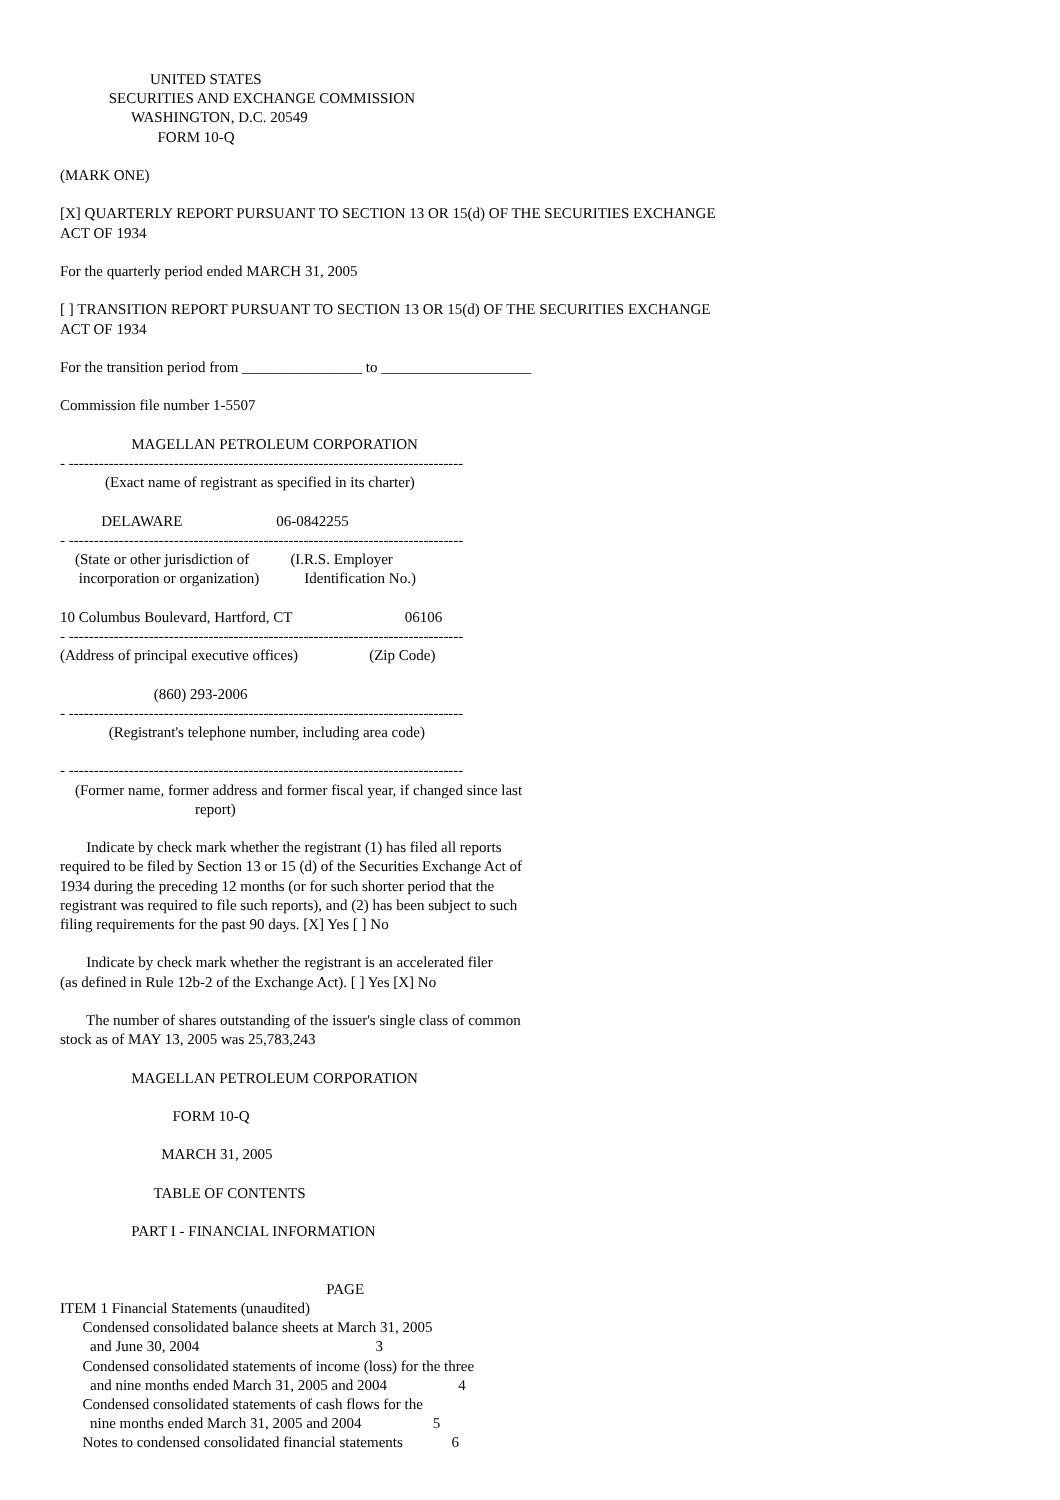UNITED STATES
             SECURITIES AND EXCHANGE COMMISSION
                   WASHINGTON, D.C. 20549
                          FORM 10-Q

(MARK ONE)

[X] QUARTERLY REPORT PURSUANT TO SECTION 13 OR 15(d) OF THE SECURITIES EXCHANGE
ACT OF 1934

For the quarterly period ended MARCH 31, 2005

[ ] TRANSITION REPORT PURSUANT TO SECTION 13 OR 15(d) OF THE SECURITIES EXCHANGE
ACT OF 1934

For the transition period from ________________ to ____________________

Commission file number 1-5507

                   MAGELLAN PETROLEUM CORPORATION
- -------------------------------------------------------------------------------
            (Exact name of registrant as specified in its charter)

           DELAWARE                         06-0842255
- -------------------------------------------------------------------------------
    (State or other jurisdiction of           (I.R.S. Employer
     incorporation or organization)            Identification No.)

10 Columbus Boulevard, Hartford, CT                              06106
- -------------------------------------------------------------------------------
(Address of principal executive offices)                   (Zip Code)

                         (860) 293-2006
- -------------------------------------------------------------------------------
             (Registrant's telephone number, including area code)

- -------------------------------------------------------------------------------
    (Former name, former address and former fiscal year, if changed since last
                                    report)

       Indicate by check mark whether the registrant (1) has filed all reports
required to be filed by Section 13 or 15 (d) of the Securities Exchange Act of
1934 during the preceding 12 months (or for such shorter period that the
registrant was required to file such reports), and (2) has been subject to such
filing requirements for the past 90 days. [X] Yes [ ] No

       Indicate by check mark whether the registrant is an accelerated filer
(as defined in Rule 12b-2 of the Exchange Act). [ ] Yes [X] No

       The number of shares outstanding of the issuer's single class of common
stock as of MAY 13, 2005 was 25,783,243

                   MAGELLAN PETROLEUM CORPORATION

                              FORM 10-Q

                           MARCH 31, 2005

                         TABLE OF CONTENTS

                   PART I - FINANCIAL INFORMATION


                                                                       PAGE
ITEM 1 Financial Statements (unaudited)
      Condensed consolidated balance sheets at March 31, 2005
        and June 30, 2004                                               3
      Condensed consolidated statements of income (loss) for the three
        and nine months ended March 31, 2005 and 2004                   4
      Condensed consolidated statements of cash flows for the
        nine months ended March 31, 2005 and 2004                   5
      Notes to condensed consolidated financial statements             6